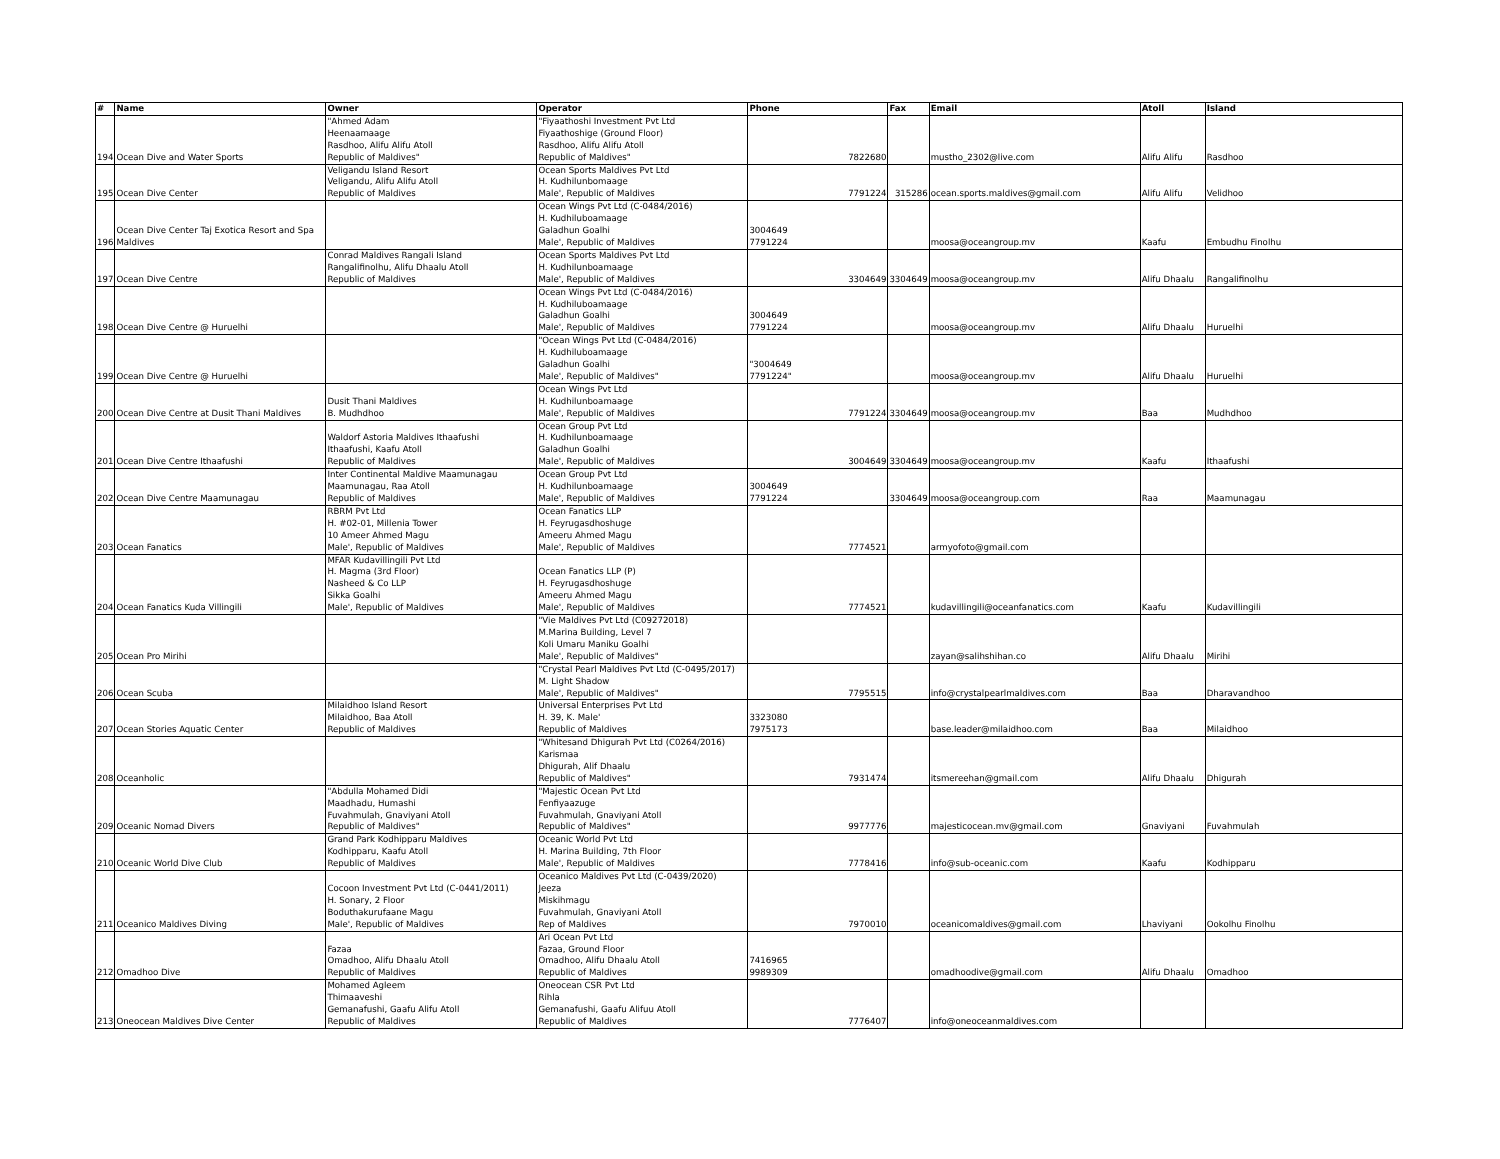| # | Name | Owner | Operator | Phone | Fax | Email | Atoll | Island |
| --- | --- | --- | --- | --- | --- | --- | --- | --- |
| 194 | Ocean Dive and Water Sports | "Ahmed Adam Heenaamaage Rasdhoo, Alifu Alifu Atoll Republic of Maldives" | "Fiyaathoshi Investment Pvt Ltd Fiyaathoshige (Ground Floor) Rasdhoo, Alifu Alifu Atoll Republic of Maldives" | 7822680 | | mustho_2302@live.com | Alifu Alifu | Rasdhoo |
| 195 | Ocean Dive Center | Veligandu Island Resort Veligandu, Alifu Alifu Atoll Republic of Maldives | Ocean Sports Maldives Pvt Ltd H. Kudhilunbomaage Male', Republic of Maldives | 7791224 | 315286 | ocean.sports.maldives@gmail.com | Alifu Alifu | Velidhoo |
| 196 | Ocean Dive Center Taj Exotica Resort and Spa Maldives | | Ocean Wings Pvt Ltd (C-0484/2016) H. Kudhiluboamaage Galadhun Goalhi Male', Republic of Maldives | 3004649 7791224 | | moosa@oceangroup.mv | Kaafu | Embudhu Finolhu |
| 197 | Ocean Dive Centre | Conrad Maldives Rangali Island Rangalifinolhu, Alifu Dhaalu Atoll Republic of Maldives | Ocean Sports Maldives Pvt Ltd H. Kudhilunboamaage Male', Republic of Maldives | 3304649 | 3304649 | moosa@oceangroup.mv | Alifu Dhaalu | Rangalifinolhu |
| 198 | Ocean Dive Centre @ Huruelhi | | Ocean Wings Pvt Ltd (C-0484/2016) H. Kudhiluboamaage Galadhun Goalhi Male', Republic of Maldives | 3004649 7791224 | | moosa@oceangroup.mv | Alifu Dhaalu | Huruelhi |
| 199 | Ocean Dive Centre @ Huruelhi | | "Ocean Wings Pvt Ltd (C-0484/2016) H. Kudhiluboamaage Galadhun Goalhi Male', Republic of Maldives" | "3004649 7791224" | | moosa@oceangroup.mv | Alifu Dhaalu | Huruelhi |
| 200 | Ocean Dive Centre at Dusit Thani Maldives | Dusit Thani Maldives B. Mudhdhoo | Ocean Wings Pvt Ltd H. Kudhilunboamaage Male', Republic of Maldives | 7791224 | 3304649 | moosa@oceangroup.mv | Baa | Mudhdhoo |
| 201 | Ocean Dive Centre Ithaafushi | Waldorf Astoria Maldives Ithaafushi Ithaafushi, Kaafu Atoll Republic of Maldives | Ocean Group Pvt Ltd H. Kudhilunboamaage Galadhun Goalhi Male', Republic of Maldives | 3004649 | 3304649 | moosa@oceangroup.mv | Kaafu | Ithaafushi |
| 202 | Ocean Dive Centre Maamunagau | Inter Continental Maldive Maamunagau Maamunagau, Raa Atoll Republic of Maldives | Ocean Group Pvt Ltd H. Kudhilunboamaage Male', Republic of Maldives | 3004649 7791224 | 3304649 | moosa@oceangroup.com | Raa | Maamunagau |
| 203 | Ocean Fanatics | RBRM Pvt Ltd H. #02-01, Millenia Tower 10 Ameer Ahmed Magu Male', Republic of Maldives | Ocean Fanatics LLP H. Feyrugasdhoshuge Ameeru Ahmed Magu Male', Republic of Maldives | 7774521 | | armyofoto@gmail.com | | |
| 204 | Ocean Fanatics Kuda Villingili | MFAR Kudavillingili Pvt Ltd H. Magma (3rd Floor) Nasheed & Co LLP Sikka Goalhi Male', Republic of Maldives | Ocean Fanatics LLP (P) H. Feyrugasdhoshuge Ameeru Ahmed Magu Male', Republic of Maldives | 7774521 | | kudavillingili@oceanfanatics.com | Kaafu | Kudavillingili |
| 205 | Ocean Pro Mirihi | | "Vie Maldives Pvt Ltd (C09272018) M.Marina Building, Level 7 Koli Umaru Maniku Goalhi Male', Republic of Maldives" | | | zayan@salihshihan.co | Alifu Dhaalu | Mirihi |
| 206 | Ocean Scuba | | "Crystal Pearl Maldives Pvt Ltd (C-0495/2017) M. Light Shadow Male', Republic of Maldives" | 7795515 | | info@crystalpearlmaldives.com | Baa | Dharavandhoo |
| 207 | Ocean Stories Aquatic Center | Milaidhoo Island Resort Milaidhoo, Baa Atoll Republic of Maldives | Universal Enterprises Pvt Ltd H. 39, K. Male' Republic of Maldives | 3323080 7975173 | | base.leader@milaidhoo.com | Baa | Milaidhoo |
| 208 | Oceanholic | | "Whitesand Dhigurah Pvt Ltd (C0264/2016) Karismaa Dhigurah, Alif Dhaalu Republic of Maldives" | 7931474 | | itsmereehan@gmail.com | Alifu Dhaalu | Dhigurah |
| 209 | Oceanic Nomad Divers | "Abdulla Mohamed Didi Maadhadu, Humashi Fuvahmulah, Gnaviyani Atoll Republic of Maldives" | "Majestic Ocean Pvt Ltd Fenfiyaazuge Fuvahmulah, Gnaviyani Atoll Republic of Maldives" | 9977776 | | majesticocean.mv@gmail.com | Gnaviyani | Fuvahmulah |
| 210 | Oceanic World Dive Club | Grand Park Kodhipparu Maldives Kodhipparu, Kaafu Atoll Republic of Maldives | Oceanic World Pvt Ltd H. Marina Building, 7th Floor Male', Republic of Maldives | 7778416 | | info@sub-oceanic.com | Kaafu | Kodhipparu |
| 211 | Oceanico Maldives Diving | Cocoon Investment Pvt Ltd (C-0441/2011) H. Sonary, 2 Floor Boduthakurufaane Magu Male', Republic of Maldives | Oceanico Maldives Pvt Ltd (C-0439/2020) Jeeza Miskihmagu Fuvahmulah, Gnaviyani Atoll Rep of Maldives | 7970010 | | oceanicomaldives@gmail.com | Lhaviyani | Ookolhu Finolhu |
| 212 | Omadhoo Dive | Fazaa Omadhoo, Alifu Dhaalu Atoll Republic of Maldives | Ari Ocean Pvt Ltd Fazaa, Ground Floor Omadhoo, Alifu Dhaalu Atoll Republic of Maldives | 7416965 9989309 | | omadhoodive@gmail.com | Alifu Dhaalu | Omadhoo |
| 213 | Oneocean Maldives Dive Center | Mohamed Agleem Thimaaveshi Gemanafushi, Gaafu Alifu Atoll Republic of Maldives | Oneocean CSR Pvt Ltd Rihla Gemanafushi, Gaafu Alifuu Atoll Republic of Maldives | 7776407 | | info@oneoceanmaldives.com | | |